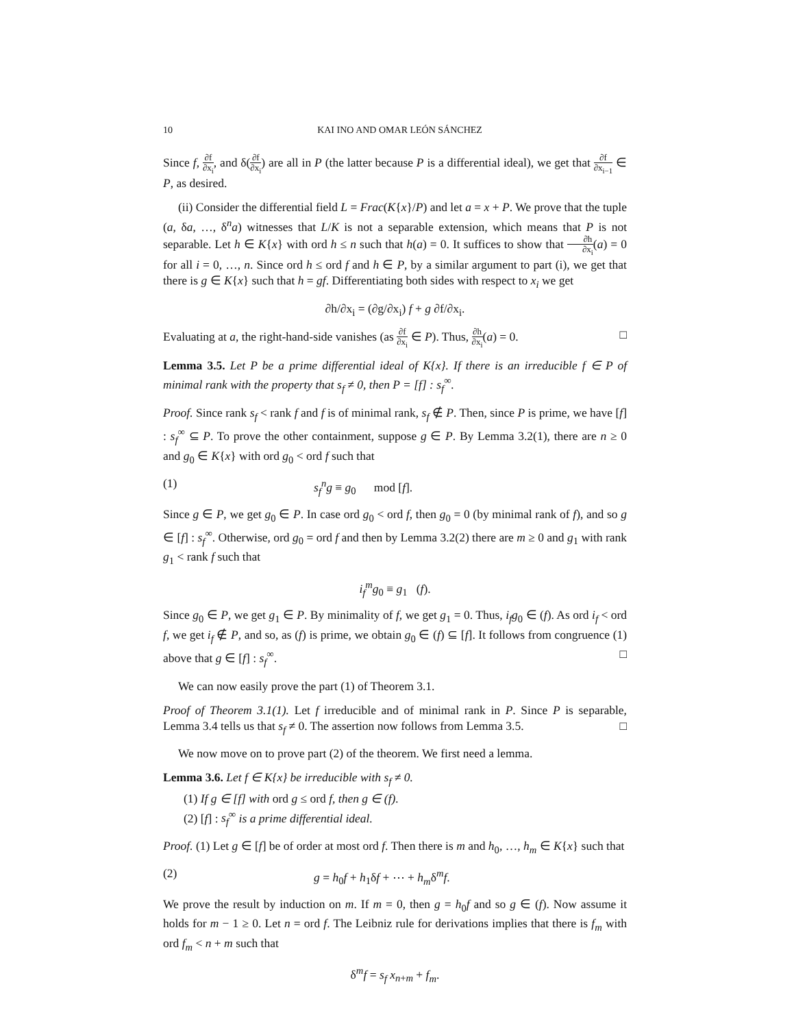10 KAI INO AND OMAR LEÓN SÁNCHEZ
Since f, ∂f ∂x<sub>i</sub>, and δ(∂f ∂x<sub>i</sub>) are all in P (the latter because P is a differential ideal), we get that ∂f ∂x<sub>i−1</sub> ∈ P, as desired.
(ii) Consider the differential field L = Frac(K{x}/P) and let a = x + P. We prove that the tuple (a, δa, …, δ<sup>n</sup>a) witnesses that L/K is not a separable extension, which means that P is not separable. Let h ∈ K{x} with ord h ≤ n such that h(a) = 0. It suffices to show that ∂h ∂x<sub>i</sub>(a) = 0 for all i = 0, …, n. Since ord h ≤ ord f and h ∈ P, by a similar argument to part (i), we get that there is g ∈ K{x} such that h = gf. Differentiating both sides with respect to x<sub>i</sub> we get
∂h/∂x<sub>i</sub> = (∂g/∂x<sub>i</sub>) f + g ∂f/∂x<sub>i</sub>.
Evaluating at a, the right-hand-side vanishes (as ∂f ∂x<sub>i</sub> ∈ P). Thus, ∂h ∂x<sub>i</sub>(a) = 0. □
Lemma 3.5. Let P be a prime differential ideal of K{x}. If there is an irreducible f ∈ P of minimal rank with the property that s<sub>f</sub> ≠ 0, then P = [f] : s<sub>f</sub><sup>∞</sup>.
Proof. Since rank s<sub>f</sub> < rank f and f is of minimal rank, s<sub>f</sub> ∉ P. Then, since P is prime, we have [f] : s<sub>f</sub><sup>∞</sup> ⊆ P. To prove the other containment, suppose g ∈ P. By Lemma 3.2(1), there are n ≥ 0 and g<sub>0</sub> ∈ K{x} with ord g<sub>0</sub> < ord f such that
(1) s<sub>f</sub><sup>n</sup>g ≡ g<sub>0</sub> mod [f].
Since g ∈ P, we get g<sub>0</sub> ∈ P. In case ord g<sub>0</sub> < ord f, then g<sub>0</sub> = 0 (by minimal rank of f), and so g ∈ [f] : s<sub>f</sub><sup>∞</sup>. Otherwise, ord g<sub>0</sub> = ord f and then by Lemma 3.2(2) there are m ≥ 0 and g<sub>1</sub> with rank g<sub>1</sub> < rank f such that
i<sub>f</sub><sup>m</sup>g<sub>0</sub> ≡ g<sub>1</sub> (f).
Since g<sub>0</sub> ∈ P, we get g<sub>1</sub> ∈ P. By minimality of f, we get g<sub>1</sub> = 0. Thus, i<sub>f</sub>g<sub>0</sub> ∈ (f). As ord i<sub>f</sub> < ord f, we get i<sub>f</sub> ∉ P, and so, as (f) is prime, we obtain g<sub>0</sub> ∈ (f) ⊆ [f]. It follows from congruence (1) above that g ∈ [f] : s<sub>f</sub><sup>∞</sup>. □
We can now easily prove the part (1) of Theorem 3.1.
Proof of Theorem 3.1(1). Let f irreducible and of minimal rank in P. Since P is separable, Lemma 3.4 tells us that s<sub>f</sub> ≠ 0. The assertion now follows from Lemma 3.5. □
We now move on to prove part (2) of the theorem. We first need a lemma.
Lemma 3.6. Let f ∈ K{x} be irreducible with s<sub>f</sub> ≠ 0.
(1) If g ∈ [f] with ord g ≤ ord f, then g ∈ (f).
(2) [f] : s<sub>f</sub><sup>∞</sup> is a prime differential ideal.
Proof. (1) Let g ∈ [f] be of order at most ord f. Then there is m and h<sub>0</sub>, …, h<sub>m</sub> ∈ K{x} such that
(2) g = h<sub>0</sub>f + h<sub>1</sub>δf + ⋯ + h<sub>m</sub>δ<sup>m</sup>f.
We prove the result by induction on m. If m = 0, then g = h<sub>0</sub>f and so g ∈ (f). Now assume it holds for m − 1 ≥ 0. Let n = ord f. The Leibniz rule for derivations implies that there is f<sub>m</sub> with ord f<sub>m</sub> < n + m such that
δ<sup>m</sup>f = s<sub>f</sub> x<sub>n+m</sub> + f<sub>m</sub>.